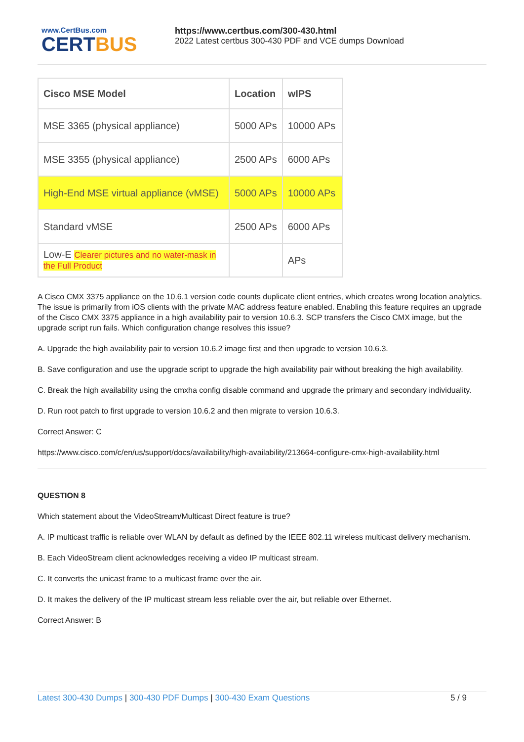www.CertBus.com
CERTBUS
https://www.certbus.com/300-430.html
2022 Latest certbus 300-430 PDF and VCE dumps Download
| Cisco MSE Model | Location | wIPS |
| --- | --- | --- |
| MSE 3365 (physical appliance) | 5000 APs | 10000 APs |
| MSE 3355 (physical appliance) | 2500 APs | 6000 APs |
| High-End MSE virtual appliance (vMSE) | 5000 APs | 10000 APs |
| Standard vMSE | 2500 APs | 6000 APs |
| Low-E Clearer pictures and no water-mask in the Full Product | | APs |
A Cisco CMX 3375 appliance on the 10.6.1 version code counts duplicate client entries, which creates wrong location analytics. The issue is primarily from iOS clients with the private MAC address feature enabled. Enabling this feature requires an upgrade of the Cisco CMX 3375 appliance in a high availability pair to version 10.6.3. SCP transfers the Cisco CMX image, but the upgrade script run fails. Which configuration change resolves this issue?
A. Upgrade the high availability pair to version 10.6.2 image first and then upgrade to version 10.6.3.
B. Save configuration and use the upgrade script to upgrade the high availability pair without breaking the high availability.
C. Break the high availability using the cmxha config disable command and upgrade the primary and secondary individuality.
D. Run root patch to first upgrade to version 10.6.2 and then migrate to version 10.6.3.
Correct Answer: C
https://www.cisco.com/c/en/us/support/docs/availability/high-availability/213664-configure-cmx-high-availability.html
QUESTION 8
Which statement about the VideoStream/Multicast Direct feature is true?
A. IP multicast traffic is reliable over WLAN by default as defined by the IEEE 802.11 wireless multicast delivery mechanism.
B. Each VideoStream client acknowledges receiving a video IP multicast stream.
C. It converts the unicast frame to a multicast frame over the air.
D. It makes the delivery of the IP multicast stream less reliable over the air, but reliable over Ethernet.
Correct Answer: B
Latest 300-430 Dumps | 300-430 PDF Dumps | 300-430 Exam Questions
5 / 9